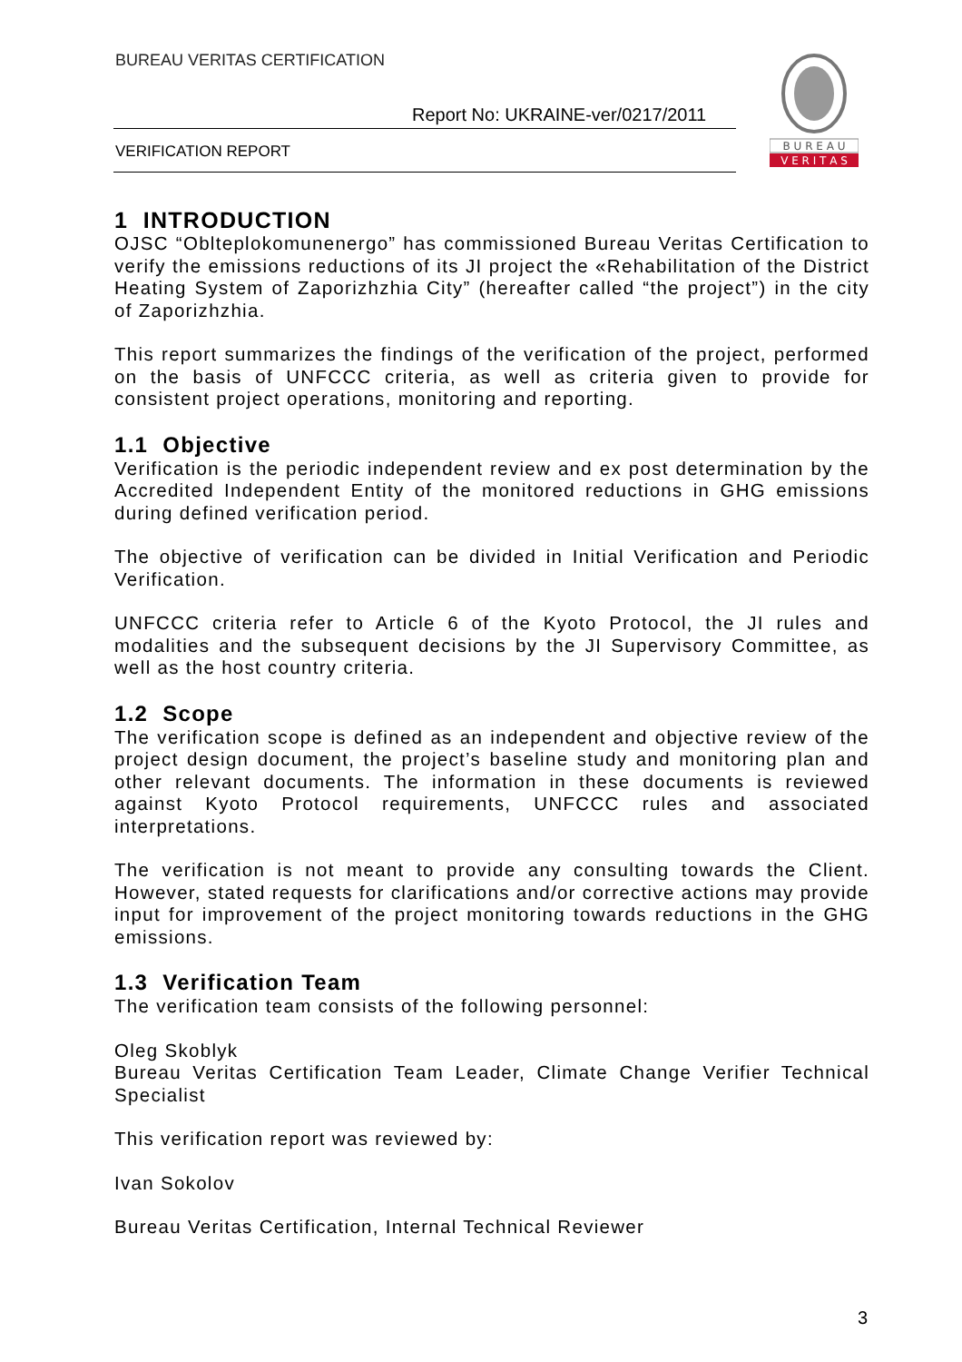BUREAU VERITAS CERTIFICATION
Report No: UKRAINE-ver/0217/2011
VERIFICATION REPORT
B U R E A U
V E R I T A S
1 INTRODUCTION
OJSC “Oblteplokomunenergo” has commissioned Bureau Veritas Certification to verify the emissions reductions of its JI project the «Rehabilitation of the District Heating System of Zaporizhzhia City” (hereafter called “the project”) in the city of Zaporizhzhia.
This report summarizes the findings of the verification of the project, performed on the basis of UNFCCC criteria, as well as criteria given to provide for consistent project operations, monitoring and reporting.
1.1 Objective
Verification is the periodic independent review and ex post determination by the Accredited Independent Entity of the monitored reductions in GHG emissions during defined verification period.
The objective of verification can be divided in Initial Verification and Periodic Verification.
UNFCCC criteria refer to Article 6 of the Kyoto Protocol, the JI rules and modalities and the subsequent decisions by the JI Supervisory Committee, as well as the host country criteria.
1.2 Scope
The verification scope is defined as an independent and objective review of the project design document, the project’s baseline study and monitoring plan and other relevant documents. The information in these documents is reviewed against Kyoto Protocol requirements, UNFCCC rules and associated interpretations.
The verification is not meant to provide any consulting towards the Client. However, stated requests for clarifications and/or corrective actions may provide input for improvement of the project monitoring towards reductions in the GHG emissions.
1.3 Verification Team
The verification team consists of the following personnel:
Oleg Skoblyk
Bureau Veritas Certification Team Leader, Climate Change Verifier Technical Specialist
This verification report was reviewed by:
Ivan Sokolov
Bureau Veritas Certification, Internal Technical Reviewer
3